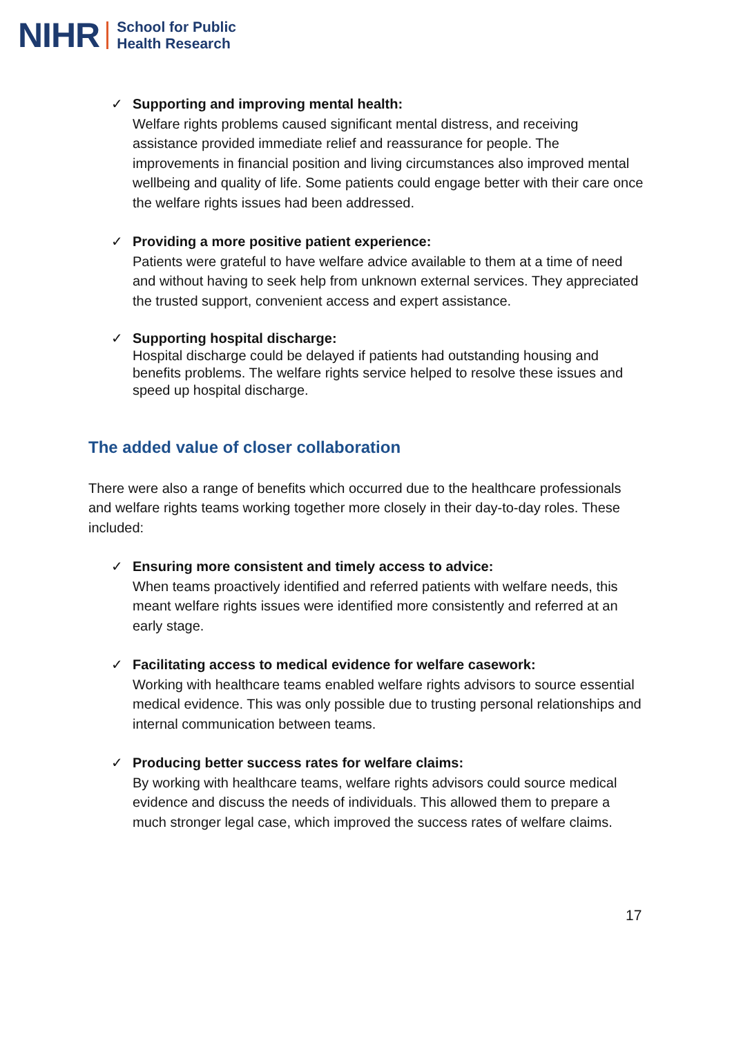NIHR School for Public
Health Research
✓ Supporting and improving mental health:
Welfare rights problems caused significant mental distress, and receiving assistance provided immediate relief and reassurance for people. The improvements in financial position and living circumstances also improved mental wellbeing and quality of life. Some patients could engage better with their care once the welfare rights issues had been addressed.
✓ Providing a more positive patient experience:
Patients were grateful to have welfare advice available to them at a time of need and without having to seek help from unknown external services. They appreciated the trusted support, convenient access and expert assistance.
✓ Supporting hospital discharge:
Hospital discharge could be delayed if patients had outstanding housing and benefits problems. The welfare rights service helped to resolve these issues and speed up hospital discharge.
The added value of closer collaboration
There were also a range of benefits which occurred due to the healthcare professionals and welfare rights teams working together more closely in their day-to-day roles. These included:
✓ Ensuring more consistent and timely access to advice:
When teams proactively identified and referred patients with welfare needs, this meant welfare rights issues were identified more consistently and referred at an early stage.
✓ Facilitating access to medical evidence for welfare casework:
Working with healthcare teams enabled welfare rights advisors to source essential medical evidence. This was only possible due to trusting personal relationships and internal communication between teams.
✓ Producing better success rates for welfare claims:
By working with healthcare teams, welfare rights advisors could source medical evidence and discuss the needs of individuals. This allowed them to prepare a much stronger legal case, which improved the success rates of welfare claims.
17